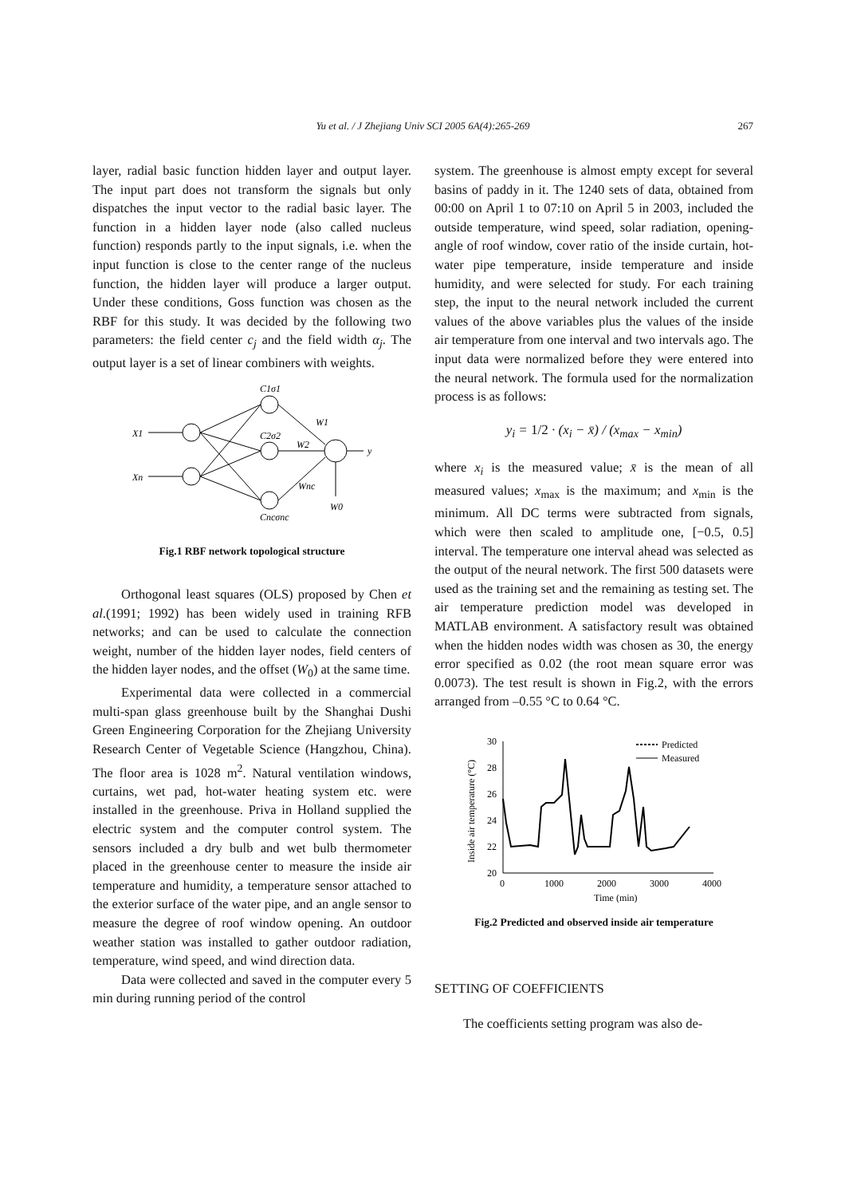Yu et al. / J Zhejiang Univ SCI 2005 6A(4):265-269 267
layer, radial basic function hidden layer and output layer. The input part does not transform the signals but only dispatches the input vector to the radial basic layer. The function in a hidden layer node (also called nucleus function) responds partly to the input signals, i.e. when the input function is close to the center range of the nucleus function, the hidden layer will produce a larger output. Under these conditions, Goss function was chosen as the RBF for this study. It was decided by the following two parameters: the field center c<sub>j</sub> and the field width α<sub>j</sub>. The output layer is a set of linear combiners with weights.
X1
Xn
C1σ1
C2σ2
Cncσnc
W1
W2
Wnc
W0
y
Fig.1 RBF network topological structure
Orthogonal least squares (OLS) proposed by Chen et al.(1991; 1992) has been widely used in training RFB networks; and can be used to calculate the connection weight, number of the hidden layer nodes, field centers of the hidden layer nodes, and the offset (W<sub>0</sub>) at the same time.
Experimental data were collected in a commercial multi-span glass greenhouse built by the Shanghai Dushi Green Engineering Corporation for the Zhejiang University Research Center of Vegetable Science (Hangzhou, China). The floor area is 1028 m<sup>2</sup>. Natural ventilation windows, curtains, wet pad, hot-water heating system etc. were installed in the greenhouse. Priva in Holland supplied the electric system and the computer control system. The sensors included a dry bulb and wet bulb thermometer placed in the greenhouse center to measure the inside air temperature and humidity, a temperature sensor attached to the exterior surface of the water pipe, and an angle sensor to measure the degree of roof window opening. An outdoor weather station was installed to gather outdoor radiation, temperature, wind speed, and wind direction data.
Data were collected and saved in the computer every 5 min during running period of the control
system. The greenhouse is almost empty except for several basins of paddy in it. The 1240 sets of data, obtained from 00:00 on April 1 to 07:10 on April 5 in 2003, included the outside temperature, wind speed, solar radiation, opening-angle of roof window, cover ratio of the inside curtain, hot-water pipe temperature, inside temperature and inside humidity, and were selected for study. For each training step, the input to the neural network included the current values of the above variables plus the values of the inside air temperature from one interval and two intervals ago. The input data were normalized before they were entered into the neural network. The formula used for the normalization process is as follows:
y<sub>i</sub> = 1/2 · (x<sub>i</sub> − x̄) / (x<sub>max</sub> − x<sub>min</sub>)
where x<sub>i</sub> is the measured value; x̄ is the mean of all measured values; x<sub>max</sub> is the maximum; and x<sub>min</sub> is the minimum. All DC terms were subtracted from signals, which were then scaled to amplitude one, [−0.5, 0.5] interval. The temperature one interval ahead was selected as the output of the neural network. The first 500 datasets were used as the training set and the remaining as testing set. The air temperature prediction model was developed in MATLAB environment. A satisfactory result was obtained when the hidden nodes width was chosen as 30, the energy error specified as 0.02 (the root mean square error was 0.0073). The test result is shown in Fig.2, with the errors arranged from –0.55 °C to 0.64 °C.
Inside air temperature (°C)
30
28
26
24
22
20
0
1000
2000
3000
4000
Time (min)
Predicted
Measured
Fig.2 Predicted and observed inside air temperature
SETTING OF COEFFICIENTS
The coefficients setting program was also de-